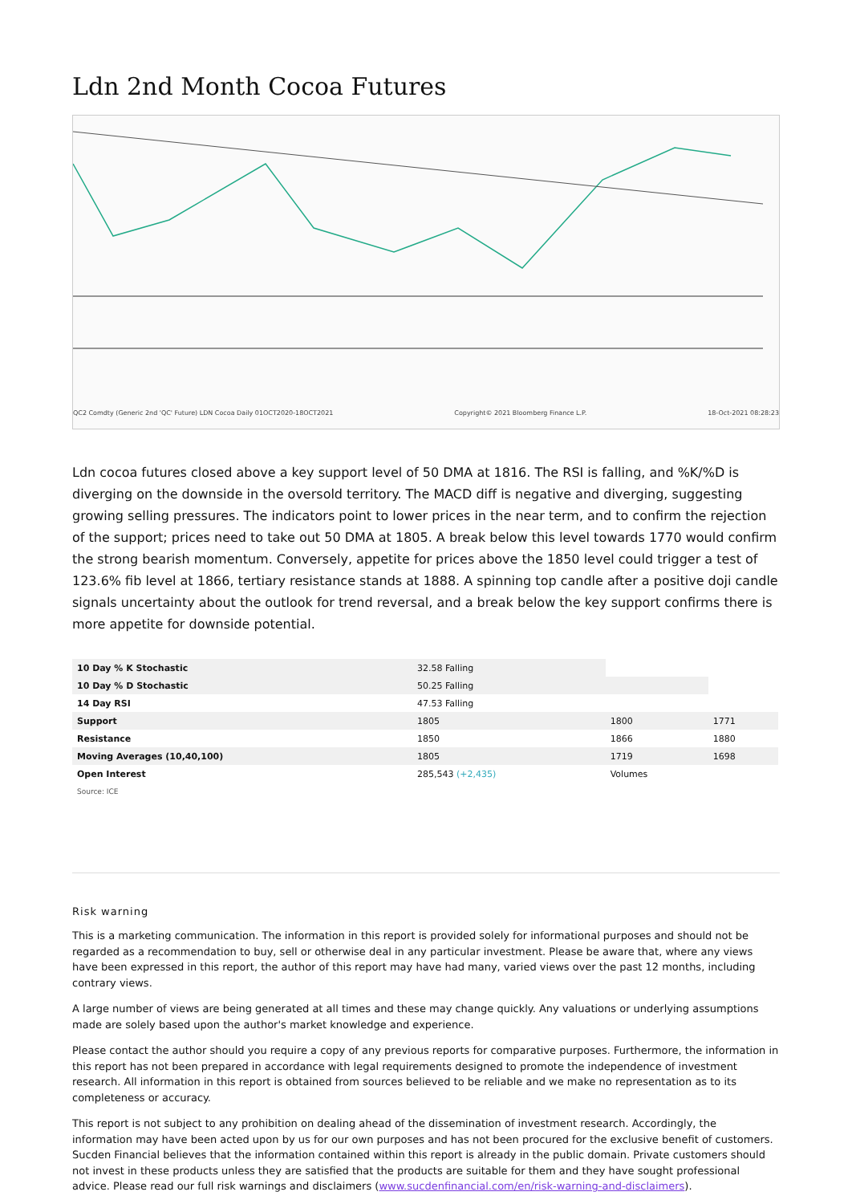Ldn 2nd Month Cocoa Futures
QC2 Comdty (Generic 2nd 'QC' Future) LDN Cocoa Daily 01OCT2020-18OCT2021 Copyright© 2021 Bloomberg Finance L.P. 18-Oct-2021 08:28:23
Ldn cocoa futures closed above a key support level of 50 DMA at 1816. The RSI is falling, and %K/%D is diverging on the downside in the oversold territory. The MACD diff is negative and diverging, suggesting growing selling pressures. The indicators point to lower prices in the near term, and to confirm the rejection of the support; prices need to take out 50 DMA at 1805. A break below this level towards 1770 would confirm the strong bearish momentum. Conversely, appetite for prices above the 1850 level could trigger a test of 123.6% fib level at 1866, tertiary resistance stands at 1888. A spinning top candle after a positive doji candle signals uncertainty about the outlook for trend reversal, and a break below the key support confirms there is more appetite for downside potential.
| 10 Day % K Stochastic | 32.58 Falling | | |
| 10 Day % D Stochastic | 50.25 Falling | | |
| 14 Day RSI | 47.53 Falling | | |
| Support | 1805 | 1800 | 1771 |
| Resistance | 1850 | 1866 | 1880 |
| Moving Averages (10,40,100) | 1805 | 1719 | 1698 |
| Open Interest | 285,543 (+2,435) | Volumes | |
Source: ICE
Risk warning
This is a marketing communication. The information in this report is provided solely for informational purposes and should not be regarded as a recommendation to buy, sell or otherwise deal in any particular investment. Please be aware that, where any views have been expressed in this report, the author of this report may have had many, varied views over the past 12 months, including contrary views.
A large number of views are being generated at all times and these may change quickly. Any valuations or underlying assumptions made are solely based upon the author's market knowledge and experience.
Please contact the author should you require a copy of any previous reports for comparative purposes. Furthermore, the information in this report has not been prepared in accordance with legal requirements designed to promote the independence of investment research. All information in this report is obtained from sources believed to be reliable and we make no representation as to its completeness or accuracy.
This report is not subject to any prohibition on dealing ahead of the dissemination of investment research. Accordingly, the information may have been acted upon by us for our own purposes and has not been procured for the exclusive benefit of customers. Sucden Financial believes that the information contained within this report is already in the public domain. Private customers should not invest in these products unless they are satisfied that the products are suitable for them and they have sought professional advice. Please read our full risk warnings and disclaimers (www.sucdenfinancial.com/en/risk-warning-and-disclaimers).